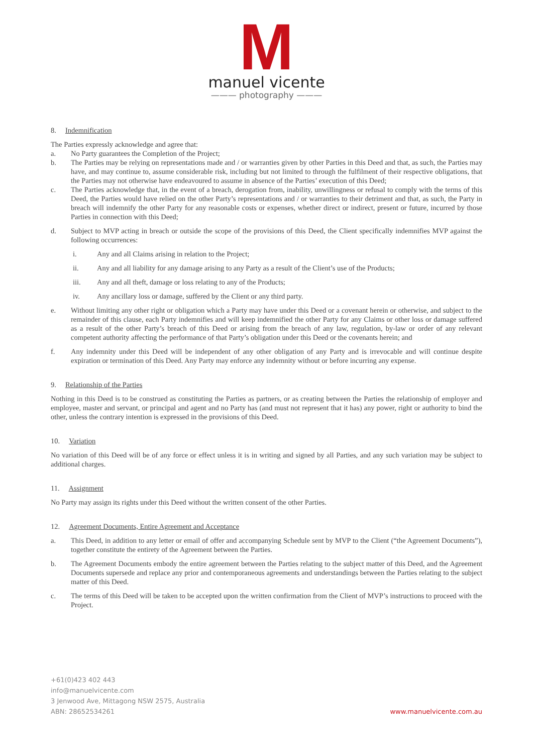M
manuel vicente
——— photography ———
8. Indemnification
The Parties expressly acknowledge and agree that:
a. No Party guarantees the Completion of the Project;
b. The Parties may be relying on representations made and / or warranties given by other Parties in this Deed and that, as such, the Parties may have, and may continue to, assume considerable risk, including but not limited to through the fulfilment of their respective obligations, that the Parties may not otherwise have endeavoured to assume in absence of the Parties’ execution of this Deed;
c. The Parties acknowledge that, in the event of a breach, derogation from, inability, unwillingness or refusal to comply with the terms of this Deed, the Parties would have relied on the other Party’s representations and / or warranties to their detriment and that, as such, the Party in breach will indemnify the other Party for any reasonable costs or expenses, whether direct or indirect, present or future, incurred by those Parties in connection with this Deed;
d. Subject to MVP acting in breach or outside the scope of the provisions of this Deed, the Client specifically indemnifies MVP against the following occurrences:
i. Any and all Claims arising in relation to the Project;
ii. Any and all liability for any damage arising to any Party as a result of the Client’s use of the Products;
iii. Any and all theft, damage or loss relating to any of the Products;
iv. Any ancillary loss or damage, suffered by the Client or any third party.
e. Without limiting any other right or obligation which a Party may have under this Deed or a covenant herein or otherwise, and subject to the remainder of this clause, each Party indemnifies and will keep indemnified the other Party for any Claims or other loss or damage suffered as a result of the other Party’s breach of this Deed or arising from the breach of any law, regulation, by-law or order of any relevant competent authority affecting the performance of that Party’s obligation under this Deed or the covenants herein; and
f. Any indemnity under this Deed will be independent of any other obligation of any Party and is irrevocable and will continue despite expiration or termination of this Deed. Any Party may enforce any indemnity without or before incurring any expense.
9. Relationship of the Parties
Nothing in this Deed is to be construed as constituting the Parties as partners, or as creating between the Parties the relationship of employer and employee, master and servant, or principal and agent and no Party has (and must not represent that it has) any power, right or authority to bind the other, unless the contrary intention is expressed in the provisions of this Deed.
10. Variation
No variation of this Deed will be of any force or effect unless it is in writing and signed by all Parties, and any such variation may be subject to additional charges.
11. Assignment
No Party may assign its rights under this Deed without the written consent of the other Parties.
12. Agreement Documents, Entire Agreement and Acceptance
a. This Deed, in addition to any letter or email of offer and accompanying Schedule sent by MVP to the Client (“the Agreement Documents”), together constitute the entirety of the Agreement between the Parties.
b. The Agreement Documents embody the entire agreement between the Parties relating to the subject matter of this Deed, and the Agreement Documents supersede and replace any prior and contemporaneous agreements and understandings between the Parties relating to the subject matter of this Deed.
c. The terms of this Deed will be taken to be accepted upon the written confirmation from the Client of MVP’s instructions to proceed with the Project.
+61(0)423 402 443
info@manuelvicente.com
3 Jenwood Ave, Mittagong NSW 2575, Australia
ABN: 28652534261
www.manuelvicente.com.au